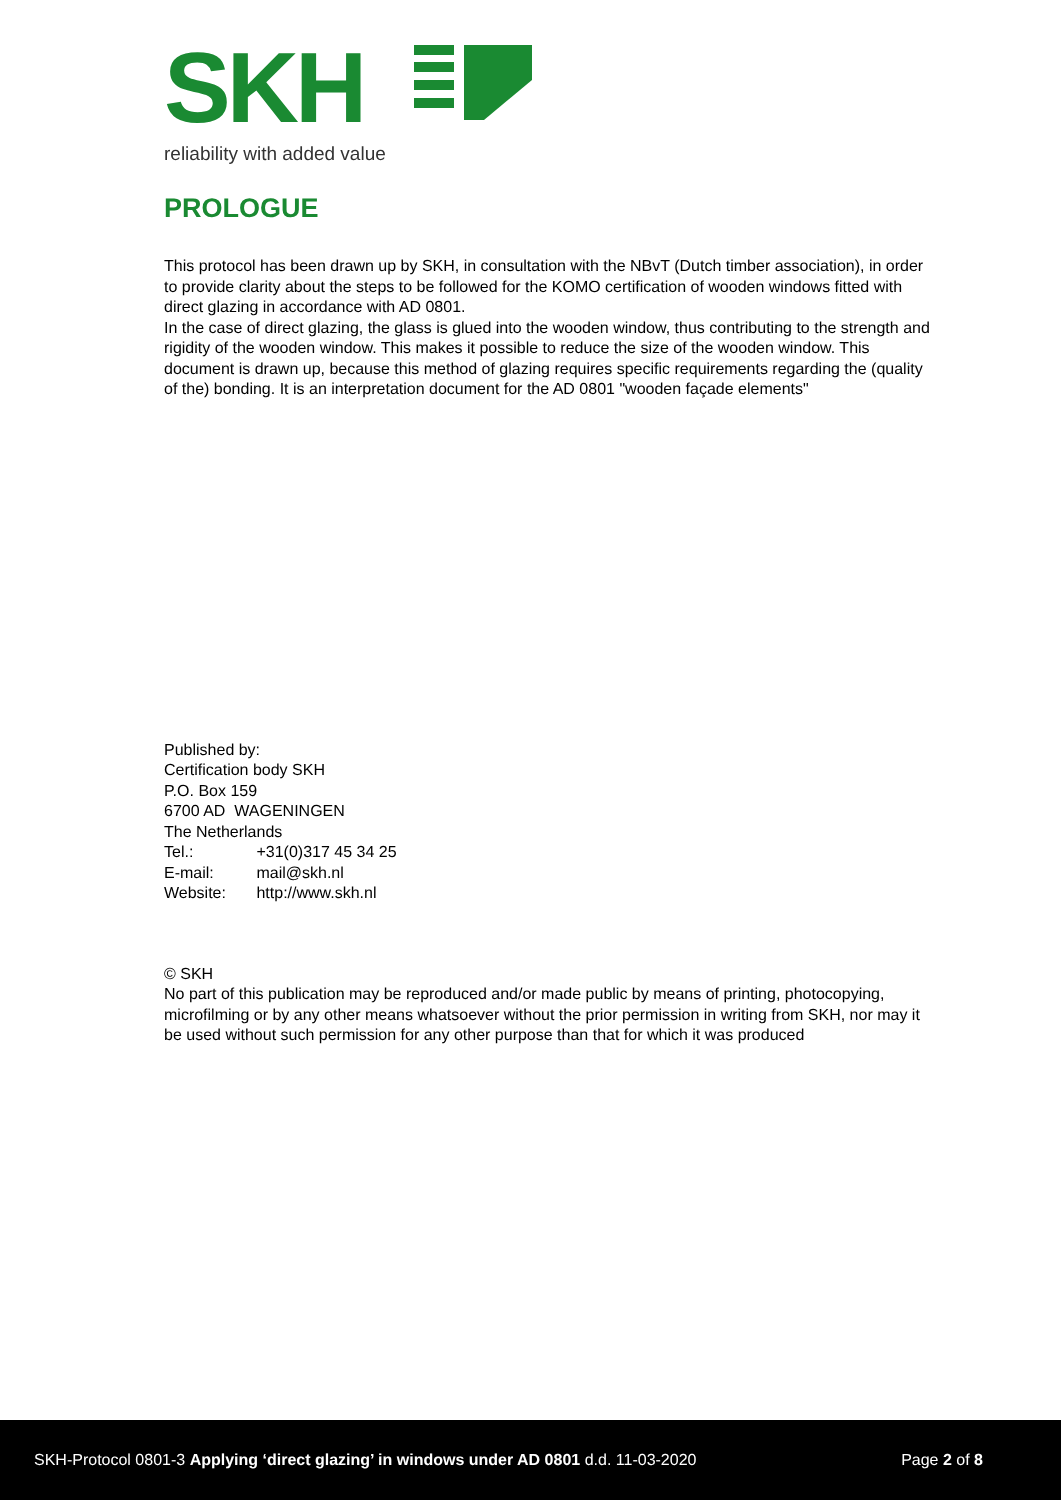SKH
reliability with added value
PROLOGUE
This protocol has been drawn up by SKH, in consultation with the NBvT (Dutch timber association), in order to provide clarity about the steps to be followed for the KOMO certification of wooden windows fitted with direct glazing in accordance with AD 0801.
In the case of direct glazing, the glass is glued into the wooden window, thus contributing to the strength and rigidity of the wooden window. This makes it possible to reduce the size of the wooden window. This document is drawn up, because this method of glazing requires specific requirements regarding the (quality of the) bonding. It is an interpretation document for the AD 0801 "wooden façade elements"
Published by:
Certification body SKH
P.O. Box 159
6700 AD WAGENINGEN
The Netherlands
Tel.: +31(0)317 45 34 25
E-mail: mail@skh.nl
Website: http://www.skh.nl
© SKH
No part of this publication may be reproduced and/or made public by means of printing, photocopying, microfilming or by any other means whatsoever without the prior permission in writing from SKH, nor may it be used without such permission for any other purpose than that for which it was produced
SKH-Protocol 0801-3 Applying ‘direct glazing’ in windows under AD 0801 d.d. 11-03-2020
Page 2 of 8